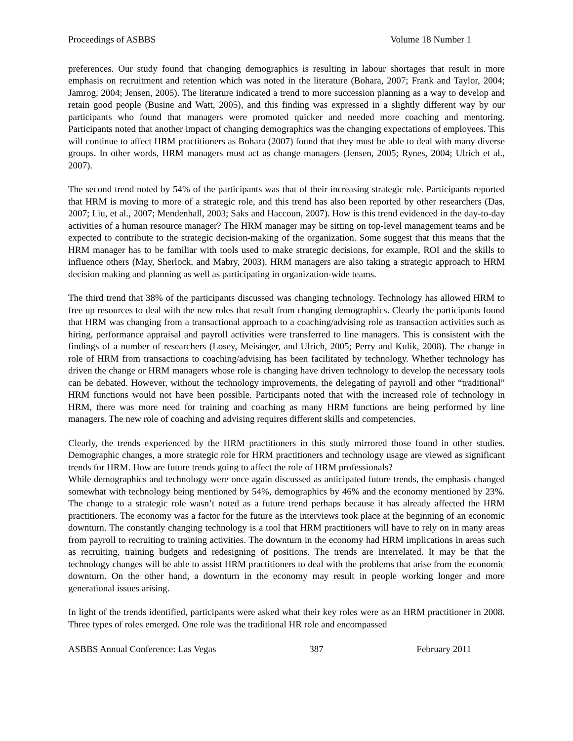Proceedings of ASBBS Volume 18 Number 1
preferences. Our study found that changing demographics is resulting in labour shortages that result in more emphasis on recruitment and retention which was noted in the literature (Bohara, 2007; Frank and Taylor, 2004; Jamrog, 2004; Jensen, 2005). The literature indicated a trend to more succession planning as a way to develop and retain good people (Busine and Watt, 2005), and this finding was expressed in a slightly different way by our participants who found that managers were promoted quicker and needed more coaching and mentoring. Participants noted that another impact of changing demographics was the changing expectations of employees. This will continue to affect HRM practitioners as Bohara (2007) found that they must be able to deal with many diverse groups. In other words, HRM managers must act as change managers (Jensen, 2005; Rynes, 2004; Ulrich et al., 2007).
The second trend noted by 54% of the participants was that of their increasing strategic role. Participants reported that HRM is moving to more of a strategic role, and this trend has also been reported by other researchers (Das, 2007; Liu, et al., 2007; Mendenhall, 2003; Saks and Haccoun, 2007). How is this trend evidenced in the day-to-day activities of a human resource manager? The HRM manager may be sitting on top-level management teams and be expected to contribute to the strategic decision-making of the organization. Some suggest that this means that the HRM manager has to be familiar with tools used to make strategic decisions, for example, ROI and the skills to influence others (May, Sherlock, and Mabry, 2003). HRM managers are also taking a strategic approach to HRM decision making and planning as well as participating in organization-wide teams.
The third trend that 38% of the participants discussed was changing technology. Technology has allowed HRM to free up resources to deal with the new roles that result from changing demographics. Clearly the participants found that HRM was changing from a transactional approach to a coaching/advising role as transaction activities such as hiring, performance appraisal and payroll activities were transferred to line managers. This is consistent with the findings of a number of researchers (Losey, Meisinger, and Ulrich, 2005; Perry and Kulik, 2008). The change in role of HRM from transactions to coaching/advising has been facilitated by technology. Whether technology has driven the change or HRM managers whose role is changing have driven technology to develop the necessary tools can be debated. However, without the technology improvements, the delegating of payroll and other “traditional” HRM functions would not have been possible. Participants noted that with the increased role of technology in HRM, there was more need for training and coaching as many HRM functions are being performed by line managers. The new role of coaching and advising requires different skills and competencies.
Clearly, the trends experienced by the HRM practitioners in this study mirrored those found in other studies. Demographic changes, a more strategic role for HRM practitioners and technology usage are viewed as significant trends for HRM. How are future trends going to affect the role of HRM professionals?
While demographics and technology were once again discussed as anticipated future trends, the emphasis changed somewhat with technology being mentioned by 54%, demographics by 46% and the economy mentioned by 23%. The change to a strategic role wasn’t noted as a future trend perhaps because it has already affected the HRM practitioners. The economy was a factor for the future as the interviews took place at the beginning of an economic downturn. The constantly changing technology is a tool that HRM practitioners will have to rely on in many areas from payroll to recruiting to training activities. The downturn in the economy had HRM implications in areas such as recruiting, training budgets and redesigning of positions. The trends are interrelated. It may be that the technology changes will be able to assist HRM practitioners to deal with the problems that arise from the economic downturn. On the other hand, a downturn in the economy may result in people working longer and more generational issues arising.
In light of the trends identified, participants were asked what their key roles were as an HRM practitioner in 2008. Three types of roles emerged. One role was the traditional HR role and encompassed
ASBBS Annual Conference: Las Vegas 387 February 2011